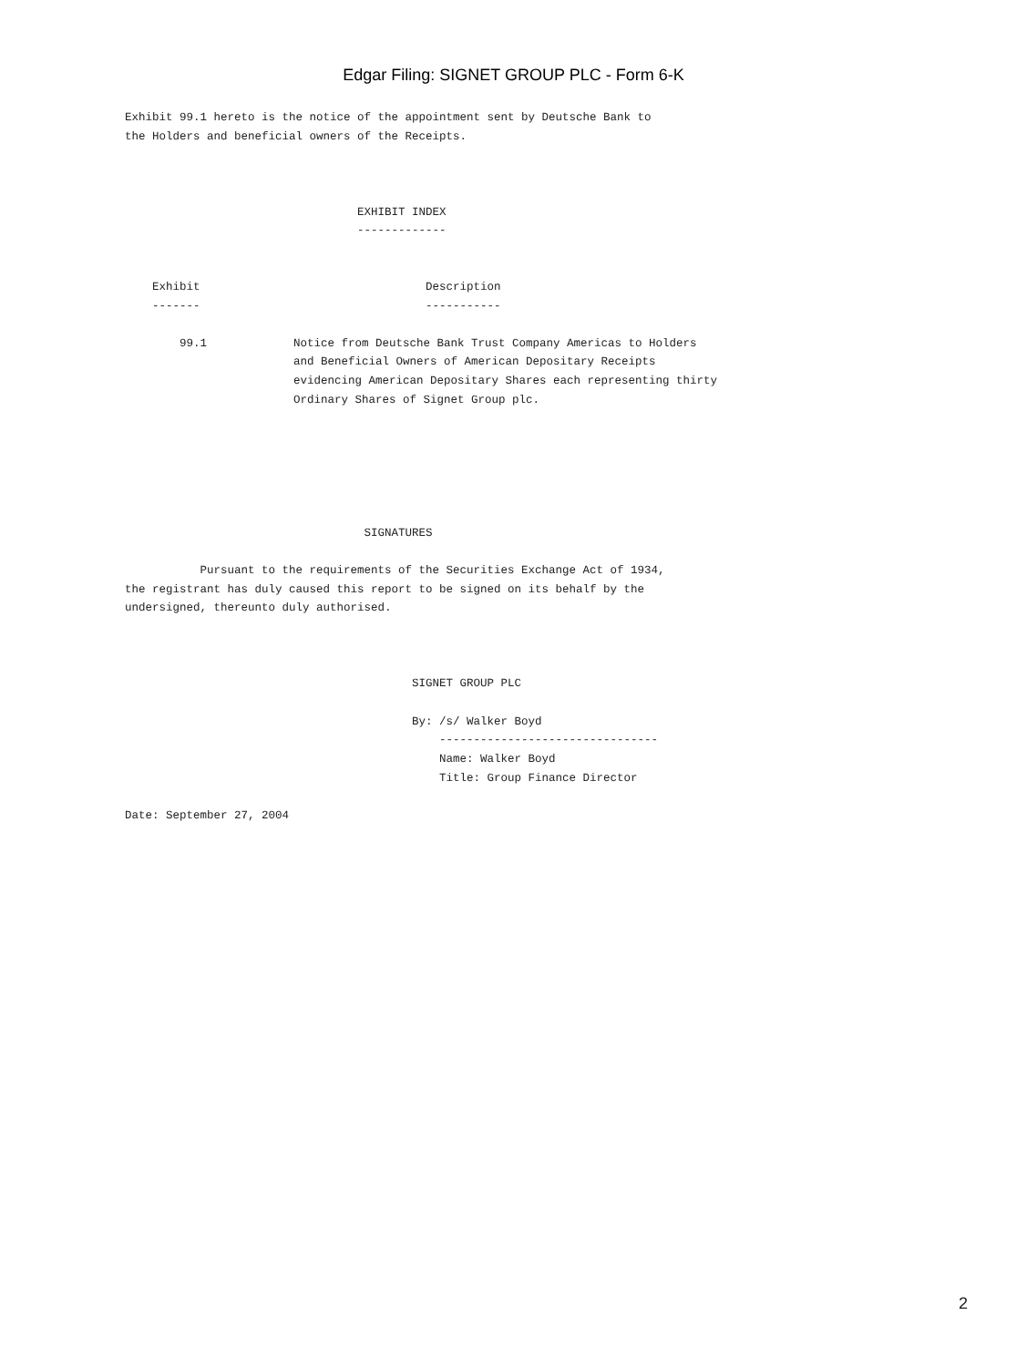Edgar Filing: SIGNET GROUP PLC - Form 6-K
Exhibit 99.1 hereto is the notice of the appointment sent by Deutsche Bank to
the Holders and beneficial owners of the Receipts.



                                  EXHIBIT INDEX
                                  -------------


    Exhibit                                 Description
    -------                                 -----------
| 99.1 | Notice from Deutsche Bank Trust Company Americas to Holders and Beneficial Owners of American Depositary Receipts evidencing American Depositary Shares each representing thirty Ordinary Shares of Signet Group plc. |
                                   SIGNATURES

           Pursuant to the requirements of the Securities Exchange Act of 1934,
the registrant has duly caused this report to be signed on its behalf by the
undersigned, thereunto duly authorised.



                                          SIGNET GROUP PLC

                                          By: /s/ Walker Boyd
                                              --------------------------------
                                              Name: Walker Boyd
                                              Title: Group Finance Director

Date: September 27, 2004
2